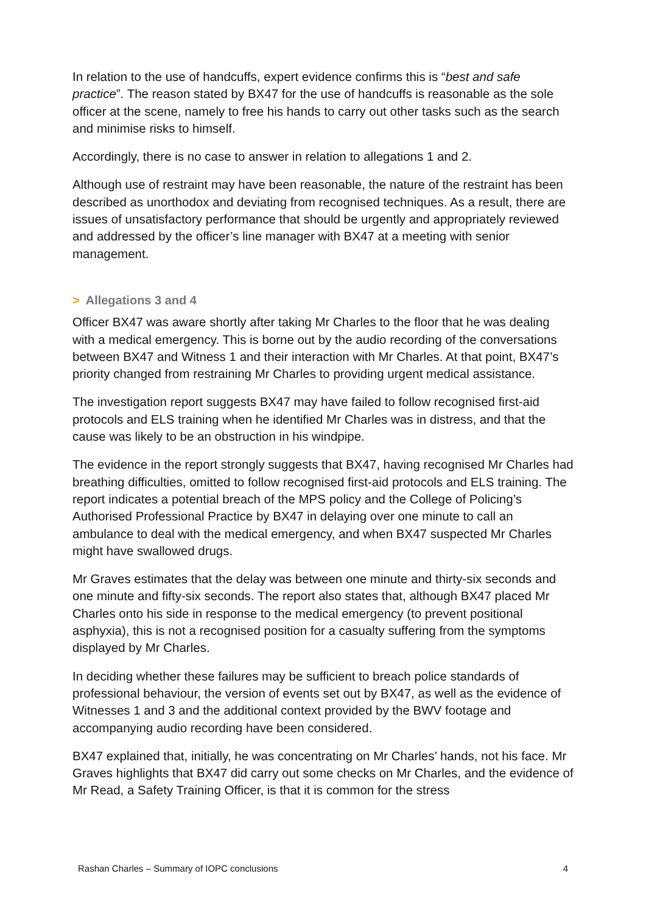In relation to the use of handcuffs, expert evidence confirms this is “best and safe practice”. The reason stated by BX47 for the use of handcuffs is reasonable as the sole officer at the scene, namely to free his hands to carry out other tasks such as the search and minimise risks to himself.
Accordingly, there is no case to answer in relation to allegations 1 and 2.
Although use of restraint may have been reasonable, the nature of the restraint has been described as unorthodox and deviating from recognised techniques. As a result, there are issues of unsatisfactory performance that should be urgently and appropriately reviewed and addressed by the officer’s line manager with BX47 at a meeting with senior management.
> Allegations 3 and 4
Officer BX47 was aware shortly after taking Mr Charles to the floor that he was dealing with a medical emergency. This is borne out by the audio recording of the conversations between BX47 and Witness 1 and their interaction with Mr Charles. At that point, BX47’s priority changed from restraining Mr Charles to providing urgent medical assistance.
The investigation report suggests BX47 may have failed to follow recognised first-aid protocols and ELS training when he identified Mr Charles was in distress, and that the cause was likely to be an obstruction in his windpipe.
The evidence in the report strongly suggests that BX47, having recognised Mr Charles had breathing difficulties, omitted to follow recognised first-aid protocols and ELS training. The report indicates a potential breach of the MPS policy and the College of Policing’s Authorised Professional Practice by BX47 in delaying over one minute to call an ambulance to deal with the medical emergency, and when BX47 suspected Mr Charles might have swallowed drugs.
Mr Graves estimates that the delay was between one minute and thirty-six seconds and one minute and fifty-six seconds. The report also states that, although BX47 placed Mr Charles onto his side in response to the medical emergency (to prevent positional asphyxia), this is not a recognised position for a casualty suffering from the symptoms displayed by Mr Charles.
In deciding whether these failures may be sufficient to breach police standards of professional behaviour, the version of events set out by BX47, as well as the evidence of Witnesses 1 and 3 and the additional context provided by the BWV footage and accompanying audio recording have been considered.
BX47 explained that, initially, he was concentrating on Mr Charles’ hands, not his face. Mr Graves highlights that BX47 did carry out some checks on Mr Charles, and the evidence of Mr Read, a Safety Training Officer, is that it is common for the stress
Rashan Charles – Summary of IOPC conclusions 4